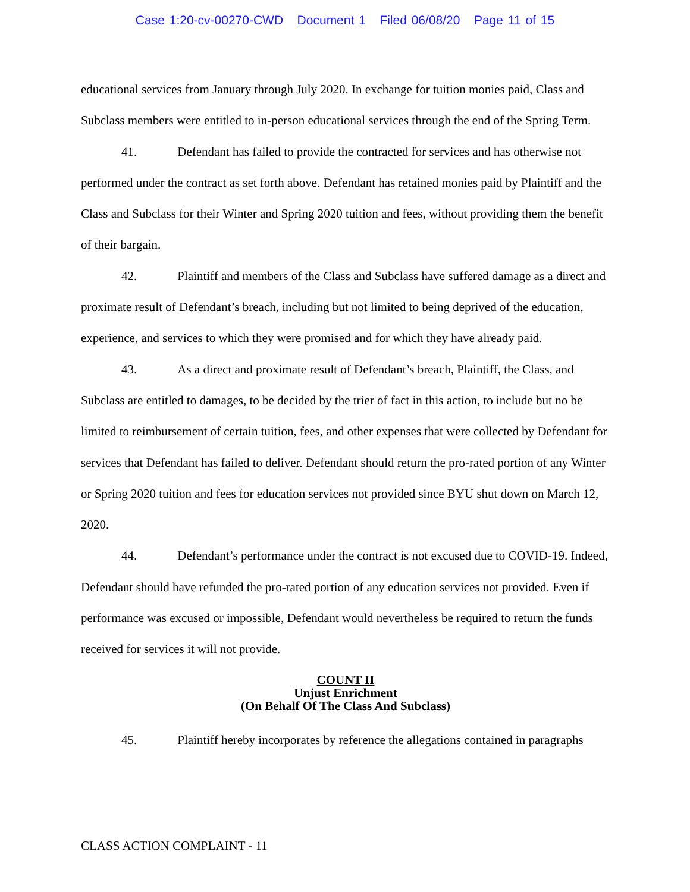Case 1:20-cv-00270-CWD Document 1 Filed 06/08/20 Page 11 of 15
educational services from January through July 2020. In exchange for tuition monies paid, Class and Subclass members were entitled to in-person educational services through the end of the Spring Term.
41. Defendant has failed to provide the contracted for services and has otherwise not performed under the contract as set forth above. Defendant has retained monies paid by Plaintiff and the Class and Subclass for their Winter and Spring 2020 tuition and fees, without providing them the benefit of their bargain.
42. Plaintiff and members of the Class and Subclass have suffered damage as a direct and proximate result of Defendant’s breach, including but not limited to being deprived of the education, experience, and services to which they were promised and for which they have already paid.
43. As a direct and proximate result of Defendant’s breach, Plaintiff, the Class, and Subclass are entitled to damages, to be decided by the trier of fact in this action, to include but no be limited to reimbursement of certain tuition, fees, and other expenses that were collected by Defendant for services that Defendant has failed to deliver. Defendant should return the pro-rated portion of any Winter or Spring 2020 tuition and fees for education services not provided since BYU shut down on March 12, 2020.
44. Defendant’s performance under the contract is not excused due to COVID-19. Indeed, Defendant should have refunded the pro-rated portion of any education services not provided. Even if performance was excused or impossible, Defendant would nevertheless be required to return the funds received for services it will not provide.
COUNT II
Unjust Enrichment
(On Behalf Of The Class And Subclass)
45. Plaintiff hereby incorporates by reference the allegations contained in paragraphs
CLASS ACTION COMPLAINT - 11